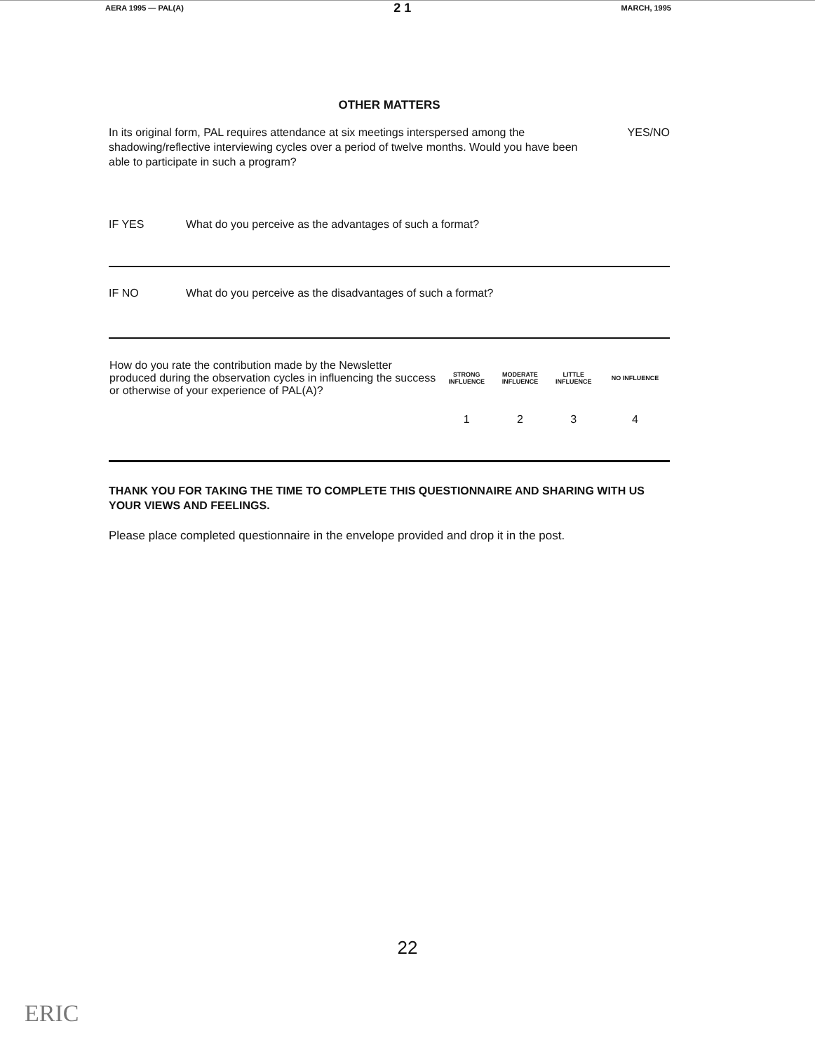AERA 1995 — PAL(A) 2 1 MARCH, 1995
OTHER MATTERS
In its original form, PAL requires attendance at six meetings interspersed among the shadowing/reflective interviewing cycles over a period of twelve months. Would you have been able to participate in such a program?
YES/NO
IF YES What do you perceive as the advantages of such a format?
IF NO What do you perceive as the disadvantages of such a format?
| How do you rate the contribution made by the Newsletter produced during the observation cycles in influencing the success or otherwise of your experience of PAL(A)? | STRONG INFLUENCE | MODERATE INFLUENCE | LITTLE INFLUENCE | NO INFLUENCE |
| | 1 | 2 | 3 | 4 |
THANK YOU FOR TAKING THE TIME TO COMPLETE THIS QUESTIONNAIRE AND SHARING WITH US YOUR VIEWS AND FEELINGS.
Please place completed questionnaire in the envelope provided and drop it in the post.
22
ERIC